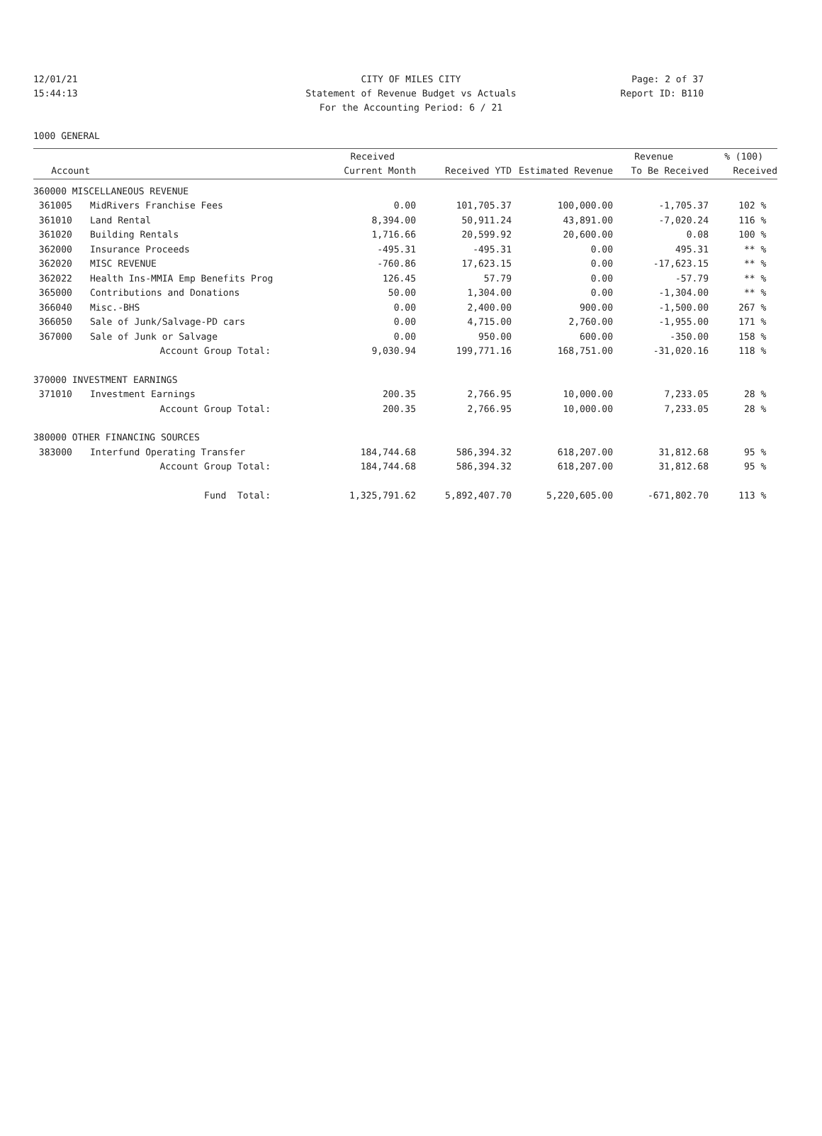12/01/21 CITY OF MILES CITY Page: 2 of 37
15:44:13 Statement of Revenue Budget vs Actuals Report ID: B110
For the Accounting Period: 6 / 21
1000 GENERAL
| | | Received | | | Revenue | % (100) |
| --- | --- | --- | --- | --- | --- | --- |
| Account | | Current Month | Received YTD | Estimated Revenue | To Be Received | Received |
| 360000 MISCELLANEOUS REVENUE | | | | | | |
| 361005 | MidRivers Franchise Fees | 0.00 | 101,705.37 | 100,000.00 | -1,705.37 | 102 % |
| 361010 | Land Rental | 8,394.00 | 50,911.24 | 43,891.00 | -7,020.24 | 116 % |
| 361020 | Building Rentals | 1,716.66 | 20,599.92 | 20,600.00 | 0.08 | 100 % |
| 362000 | Insurance Proceeds | -495.31 | -495.31 | 0.00 | 495.31 | ** % |
| 362020 | MISC REVENUE | -760.86 | 17,623.15 | 0.00 | -17,623.15 | ** % |
| 362022 | Health Ins-MMIA Emp Benefits Prog | 126.45 | 57.79 | 0.00 | -57.79 | ** % |
| 365000 | Contributions and Donations | 50.00 | 1,304.00 | 0.00 | -1,304.00 | ** % |
| 366040 | Misc.-BHS | 0.00 | 2,400.00 | 900.00 | -1,500.00 | 267 % |
| 366050 | Sale of Junk/Salvage-PD cars | 0.00 | 4,715.00 | 2,760.00 | -1,955.00 | 171 % |
| 367000 | Sale of Junk or Salvage | 0.00 | 950.00 | 600.00 | -350.00 | 158 % |
| | Account Group Total: | 9,030.94 | 199,771.16 | 168,751.00 | -31,020.16 | 118 % |
| 370000 INVESTMENT EARNINGS | | | | | | |
| 371010 | Investment Earnings | 200.35 | 2,766.95 | 10,000.00 | 7,233.05 | 28 % |
| | Account Group Total: | 200.35 | 2,766.95 | 10,000.00 | 7,233.05 | 28 % |
| 380000 OTHER FINANCING SOURCES | | | | | | |
| 383000 | Interfund Operating Transfer | 184,744.68 | 586,394.32 | 618,207.00 | 31,812.68 | 95 % |
| | Account Group Total: | 184,744.68 | 586,394.32 | 618,207.00 | 31,812.68 | 95 % |
| | Fund Total: | 1,325,791.62 | 5,892,407.70 | 5,220,605.00 | -671,802.70 | 113 % |